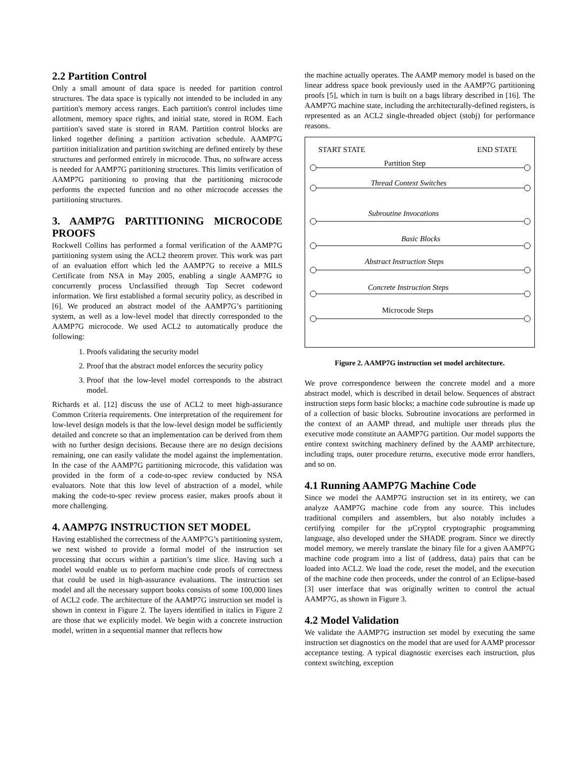2.2 Partition Control
Only a small amount of data space is needed for partition control structures. The data space is typically not intended to be included in any partition's memory access ranges. Each partition's control includes time allotment, memory space rights, and initial state, stored in ROM. Each partition's saved state is stored in RAM. Partition control blocks are linked together defining a partition activation schedule. AAMP7G partition initialization and partition switching are defined entirely by these structures and performed entirely in microcode. Thus, no software access is needed for AAMP7G partitioning structures. This limits verification of AAMP7G partitioning to proving that the partitioning microcode performs the expected function and no other microcode accesses the partitioning structures.
3. AAMP7G PARTITIONING MICROCODE PROOFS
Rockwell Collins has performed a formal verification of the AAMP7G partitioning system using the ACL2 theorem prover. This work was part of an evaluation effort which led the AAMP7G to receive a MILS Certificate from NSA in May 2005, enabling a single AAMP7G to concurrently process Unclassified through Top Secret codeword information. We first established a formal security policy, as described in [6]. We produced an abstract model of the AAMP7G’s partitioning system, as well as a low-level model that directly corresponded to the AAMP7G microcode. We used ACL2 to automatically produce the following:
1. Proofs validating the security model
2. Proof that the abstract model enforces the security policy
3. Proof that the low-level model corresponds to the abstract model.
Richards et al. [12] discuss the use of ACL2 to meet high-assurance Common Criteria requirements. One interpretation of the requirement for low-level design models is that the low-level design model be sufficiently detailed and concrete so that an implementation can be derived from them with no further design decisions. Because there are no design decisions remaining, one can easily validate the model against the implementation. In the case of the AAMP7G partitioning microcode, this validation was provided in the form of a code-to-spec review conducted by NSA evaluators. Note that this low level of abstraction of a model, while making the code-to-spec review process easier, makes proofs about it more challenging.
4. AAMP7G INSTRUCTION SET MODEL
Having established the correctness of the AAMP7G’s partitioning system, we next wished to provide a formal model of the instruction set processing that occurs within a partition’s time slice. Having such a model would enable us to perform machine code proofs of correctness that could be used in high-assurance evaluations. The instruction set model and all the necessary support books consists of some 100,000 lines of ACL2 code. The architecture of the AAMP7G instruction set model is shown in context in Figure 2. The layers identified in italics in Figure 2 are those that we explicitly model. We begin with a concrete instruction model, written in a sequential manner that reflects how
the machine actually operates. The AAMP memory model is based on the linear address space book previously used in the AAMP7G partitioning proofs [5], which in turn is built on a bags library described in [16]. The AAMP7G machine state, including the architecturally-defined registers, is represented as an ACL2 single-threaded object (stobj) for performance reasons.
START STATE
END STATE
Partition Step
Thread Context Switches
Subroutine Invocations
Basic Blocks
Abstract Instruction Steps
Concrete Instruction Steps
Microcode Steps
Figure 2. AAMP7G instruction set model architecture.
We prove correspondence between the concrete model and a more abstract model, which is described in detail below. Sequences of abstract instruction steps form basic blocks; a machine code subroutine is made up of a collection of basic blocks. Subroutine invocations are performed in the context of an AAMP thread, and multiple user threads plus the executive mode constitute an AAMP7G partition. Our model supports the entire context switching machinery defined by the AAMP architecture, including traps, outer procedure returns, executive mode error handlers, and so on.
4.1 Running AAMP7G Machine Code
Since we model the AAMP7G instruction set in its entirety, we can analyze AAMP7G machine code from any source. This includes traditional compilers and assemblers, but also notably includes a certifying compiler for the µCryptol cryptographic programming language, also developed under the SHADE program. Since we directly model memory, we merely translate the binary file for a given AAMP7G machine code program into a list of (address, data) pairs that can be loaded into ACL2. We load the code, reset the model, and the execution of the machine code then proceeds, under the control of an Eclipse-based [3] user interface that was originally written to control the actual AAMP7G, as shown in Figure 3.
4.2 Model Validation
We validate the AAMP7G instruction set model by executing the same instruction set diagnostics on the model that are used for AAMP processor acceptance testing. A typical diagnostic exercises each instruction, plus context switching, exception